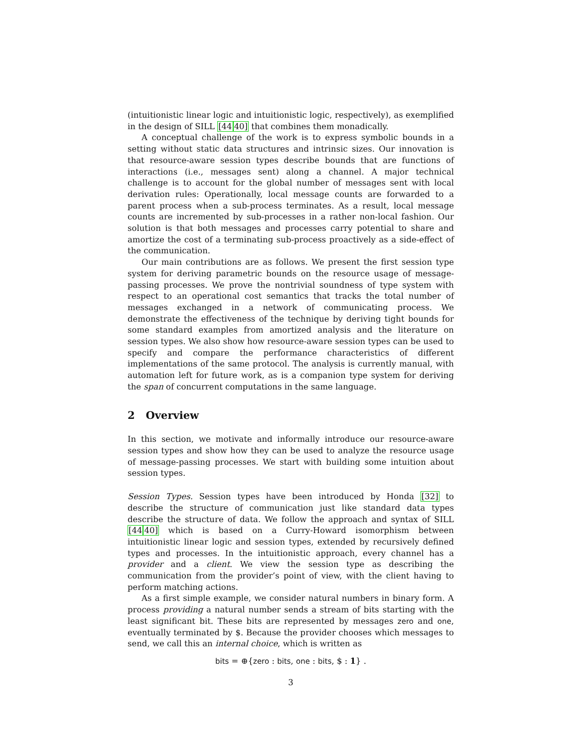(intuitionistic linear logic and intuitionistic logic, respectively), as exemplified in the design of SILL [4440] that combines them monadically.
A conceptual challenge of the work is to express symbolic bounds in a setting without static data structures and intrinsic sizes. Our innovation is that resource-aware session types describe bounds that are functions of interactions (i.e., messages sent) along a channel. A major technical challenge is to account for the global number of messages sent with local derivation rules: Operationally, local message counts are forwarded to a parent process when a sub-process terminates. As a result, local message counts are incremented by sub-processes in a rather non-local fashion. Our solution is that both messages and processes carry potential to share and amortize the cost of a terminating sub-process proactively as a side-effect of the communication.
Our main contributions are as follows. We present the first session type system for deriving parametric bounds on the resource usage of message-passing processes. We prove the nontrivial soundness of type system with respect to an operational cost semantics that tracks the total number of messages exchanged in a network of communicating process. We demonstrate the effectiveness of the technique by deriving tight bounds for some standard examples from amortized analysis and the literature on session types. We also show how resource-aware session types can be used to specify and compare the performance characteristics of different implementations of the same protocol. The analysis is currently manual, with automation left for future work, as is a companion type system for deriving the span of concurrent computations in the same language.
2 Overview
In this section, we motivate and informally introduce our resource-aware session types and show how they can be used to analyze the resource usage of message-passing processes. We start with building some intuition about session types.
Session Types. Session types have been introduced by Honda [32] to describe the structure of communication just like standard data types describe the structure of data. We follow the approach and syntax of SILL [4440] which is based on a Curry-Howard isomorphism between intuitionistic linear logic and session types, extended by recursively defined types and processes. In the intuitionistic approach, every channel has a provider and a client. We view the session type as describing the communication from the provider’s point of view, with the client having to perform matching actions.
As a first simple example, we consider natural numbers in binary form. A process providing a natural number sends a stream of bits starting with the least significant bit. These bits are represented by messages zero and one, eventually terminated by $. Because the provider chooses which messages to send, we call this an internal choice, which is written as
bits = ⊕{zero : bits, one : bits, $ : 1} .
3